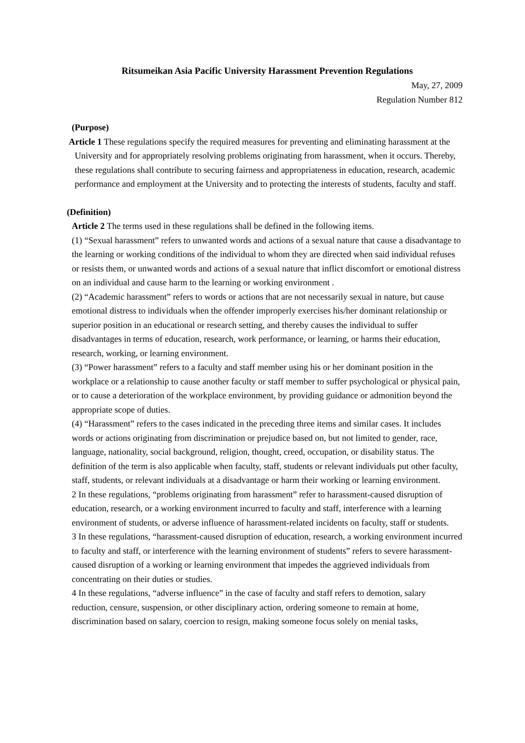Ritsumeikan Asia Pacific University Harassment Prevention Regulations
May, 27, 2009
Regulation Number 812
(Purpose)
Article 1 These regulations specify the required measures for preventing and eliminating harassment at the University and for appropriately resolving problems originating from harassment, when it occurs. Thereby, these regulations shall contribute to securing fairness and appropriateness in education, research, academic performance and employment at the University and to protecting the interests of students, faculty and staff.
(Definition)
Article 2 The terms used in these regulations shall be defined in the following items.
(1) “Sexual harassment” refers to unwanted words and actions of a sexual nature that cause a disadvantage to the learning or working conditions of the individual to whom they are directed when said individual refuses or resists them, or unwanted words and actions of a sexual nature that inflict discomfort or emotional distress on an individual and cause harm to the learning or working environment .
(2) “Academic harassment” refers to words or actions that are not necessarily sexual in nature, but cause emotional distress to individuals when the offender improperly exercises his/her dominant relationship or superior position in an educational or research setting, and thereby causes the individual to suffer disadvantages in terms of education, research, work performance, or learning, or harms their education, research, working, or learning environment.
(3) “Power harassment” refers to a faculty and staff member using his or her dominant position in the workplace or a relationship to cause another faculty or staff member to suffer psychological or physical pain, or to cause a deterioration of the workplace environment, by providing guidance or admonition beyond the appropriate scope of duties.
(4) “Harassment” refers to the cases indicated in the preceding three items and similar cases. It includes words or actions originating from discrimination or prejudice based on, but not limited to gender, race, language, nationality, social background, religion, thought, creed, occupation, or disability status. The definition of the term is also applicable when faculty, staff, students or relevant individuals put other faculty, staff, students, or relevant individuals at a disadvantage or harm their working or learning environment.
2 In these regulations, “problems originating from harassment” refer to harassment-caused disruption of education, research, or a working environment incurred to faculty and staff, interference with a learning environment of students, or adverse influence of harassment-related incidents on faculty, staff or students.
3 In these regulations, “harassment-caused disruption of education, research, a working environment incurred to faculty and staff, or interference with the learning environment of students” refers to severe harassment-caused disruption of a working or learning environment that impedes the aggrieved individuals from concentrating on their duties or studies.
4 In these regulations, “adverse influence” in the case of faculty and staff refers to demotion, salary reduction, censure, suspension, or other disciplinary action, ordering someone to remain at home, discrimination based on salary, coercion to resign, making someone focus solely on menial tasks,